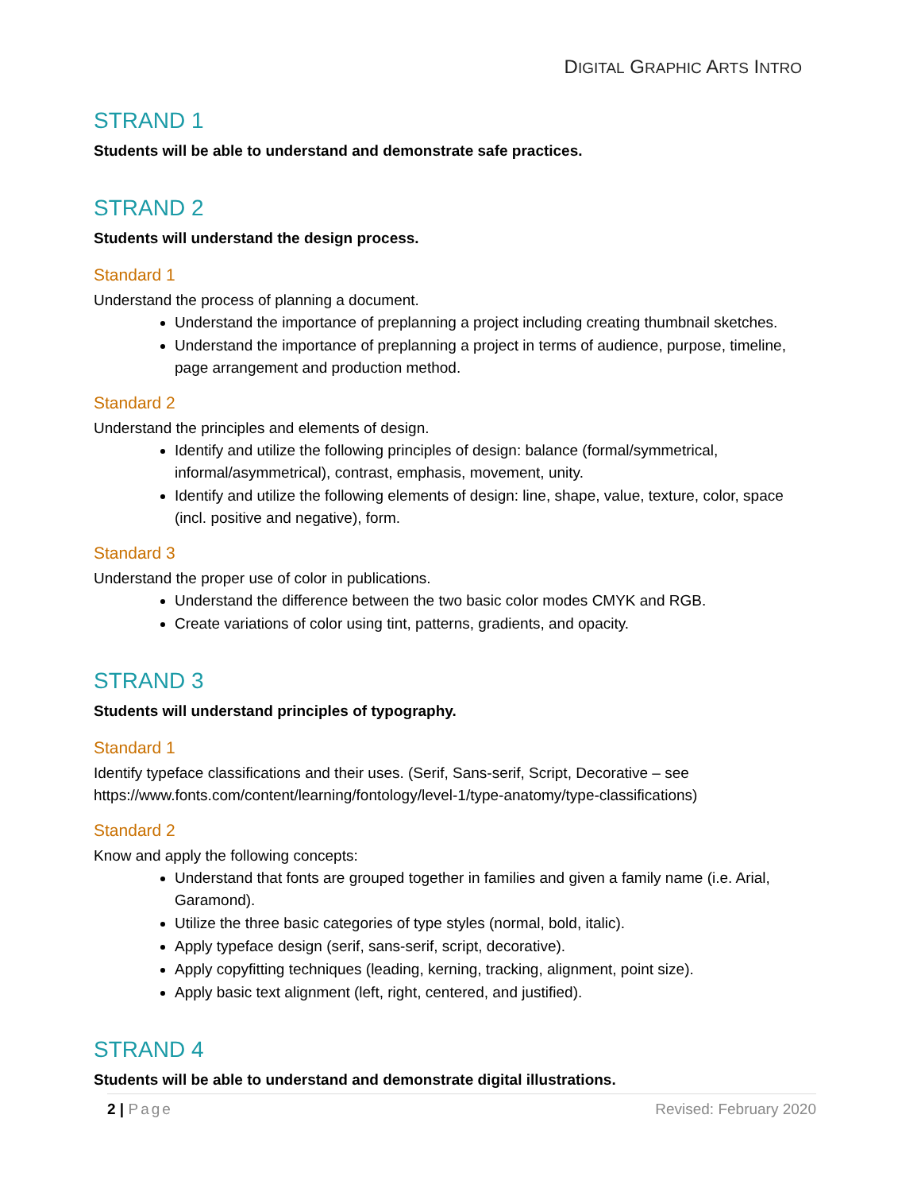DIGITAL GRAPHIC ARTS INTRO
STRAND 1
Students will be able to understand and demonstrate safe practices.
STRAND 2
Students will understand the design process.
Standard 1
Understand the process of planning a document.
Understand the importance of preplanning a project including creating thumbnail sketches.
Understand the importance of preplanning a project in terms of audience, purpose, timeline, page arrangement and production method.
Standard 2
Understand the principles and elements of design.
Identify and utilize the following principles of design: balance (formal/symmetrical, informal/asymmetrical), contrast, emphasis, movement, unity.
Identify and utilize the following elements of design: line, shape, value, texture, color, space (incl. positive and negative), form.
Standard 3
Understand the proper use of color in publications.
Understand the difference between the two basic color modes CMYK and RGB.
Create variations of color using tint, patterns, gradients, and opacity.
STRAND 3
Students will understand principles of typography.
Standard 1
Identify typeface classifications and their uses. (Serif, Sans-serif, Script, Decorative – see https://www.fonts.com/content/learning/fontology/level-1/type-anatomy/type-classifications)
Standard 2
Know and apply the following concepts:
Understand that fonts are grouped together in families and given a family name (i.e. Arial, Garamond).
Utilize the three basic categories of type styles (normal, bold, italic).
Apply typeface design (serif, sans-serif, script, decorative).
Apply copyfitting techniques (leading, kerning, tracking, alignment, point size).
Apply basic text alignment (left, right, centered, and justified).
STRAND 4
Students will be able to understand and demonstrate digital illustrations.
2 | Page Revised: February 2020